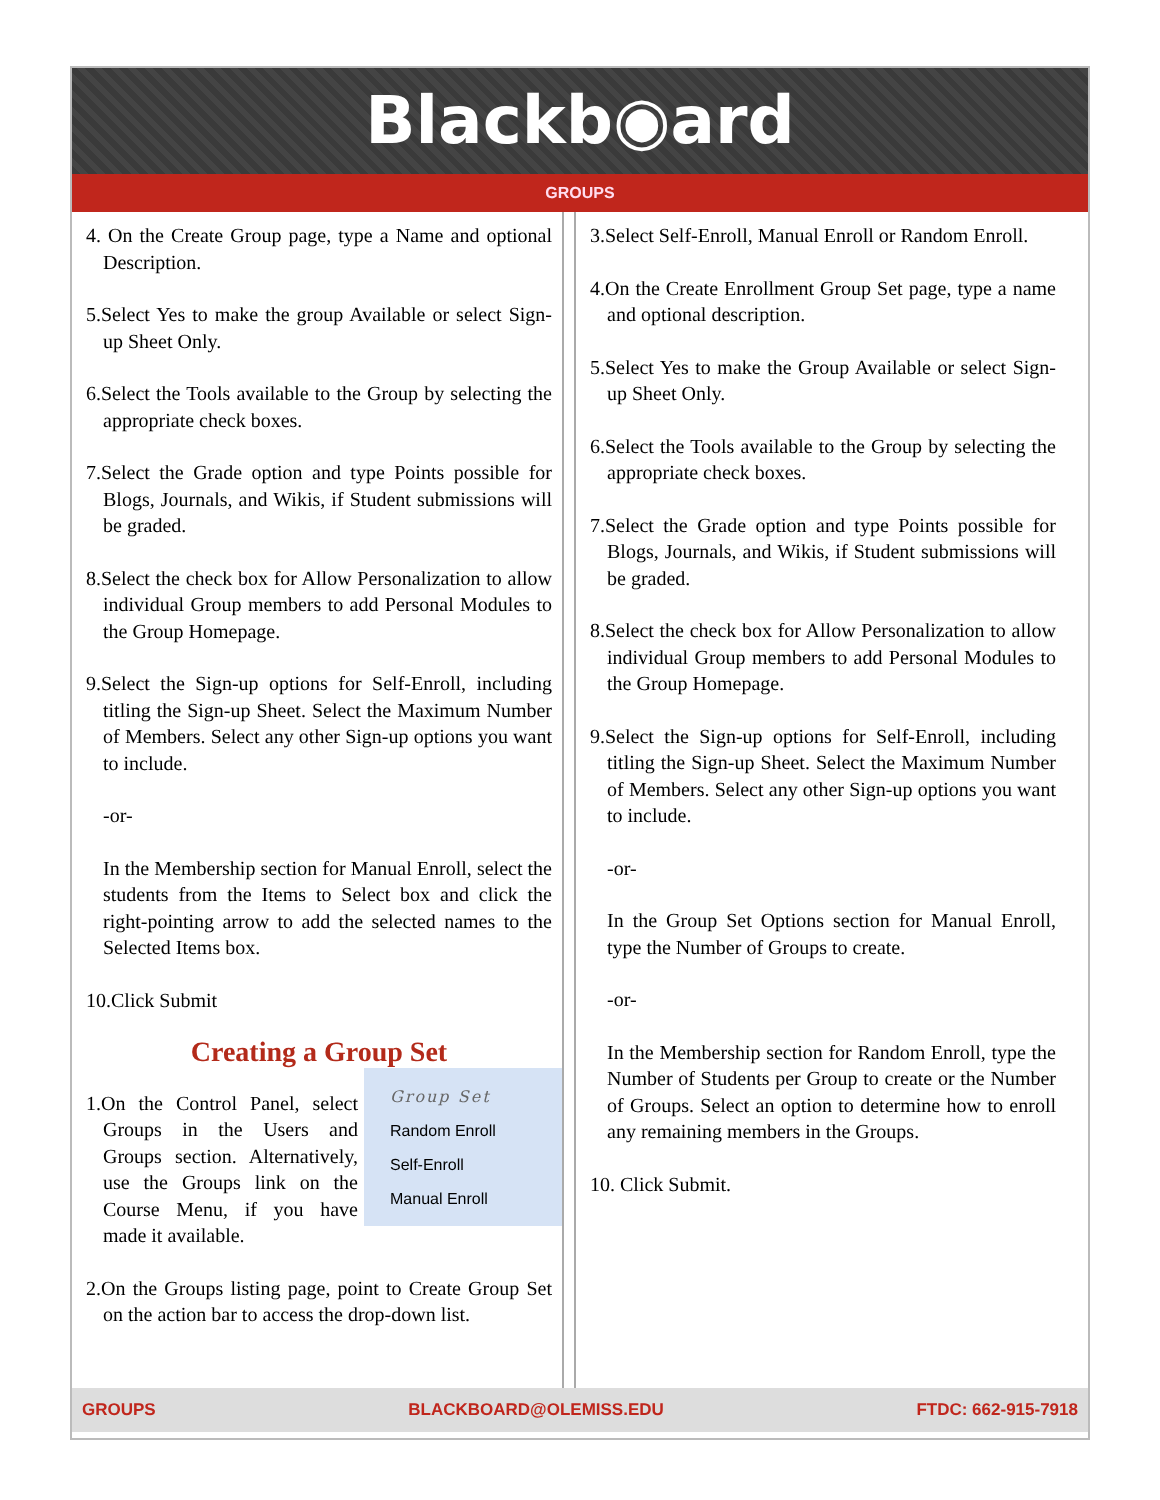Blackb◉ard
GROUPS
4. On the Create Group page, type a Name and optional Description.
5.Select Yes to make the group Available or select Sign-up Sheet Only.
6.Select the Tools available to the Group by selecting the appropriate check boxes.
7.Select the Grade option and type Points possible for Blogs, Journals, and Wikis, if Student submissions will be graded.
8.Select the check box for Allow Personalization to allow individual Group members to add Personal Modules to the Group Homepage.
9.Select the Sign-up options for Self-Enroll, including titling the Sign-up Sheet. Select the Maximum Number of Members. Select any other Sign-up options you want to include.
-or-
In the Membership section for Manual Enroll, select the students from the Items to Select box and click the right-pointing arrow to add the selected names to the Selected Items box.
10.Click Submit
Creating a Group Set
Group Set
Random Enroll
Self-Enroll
Manual Enroll
1.On the Control Panel, select Groups in the Users and Groups section. Alternatively, use the Groups link on the Course Menu, if you have made it available.
2.On the Groups listing page, point to Create Group Set on the action bar to access the drop-down list.
3.Select Self-Enroll, Manual Enroll or Random Enroll.
4.On the Create Enrollment Group Set page, type a name and optional description.
5.Select Yes to make the Group Available or select Sign-up Sheet Only.
6.Select the Tools available to the Group by selecting the appropriate check boxes.
7.Select the Grade option and type Points possible for Blogs, Journals, and Wikis, if Student submissions will be graded.
8.Select the check box for Allow Personalization to allow individual Group members to add Personal Modules to the Group Homepage.
9.Select the Sign-up options for Self-Enroll, including titling the Sign-up Sheet. Select the Maximum Number of Members. Select any other Sign-up options you want to include.
-or-
In the Group Set Options section for Manual Enroll, type the Number of Groups to create.
-or-
In the Membership section for Random Enroll, type the Number of Students per Group to create or the Number of Groups. Select an option to determine how to enroll any remaining members in the Groups.
10. Click Submit.
GROUPS BLACKBOARD@OLEMISS.EDU FTDC: 662-915-7918